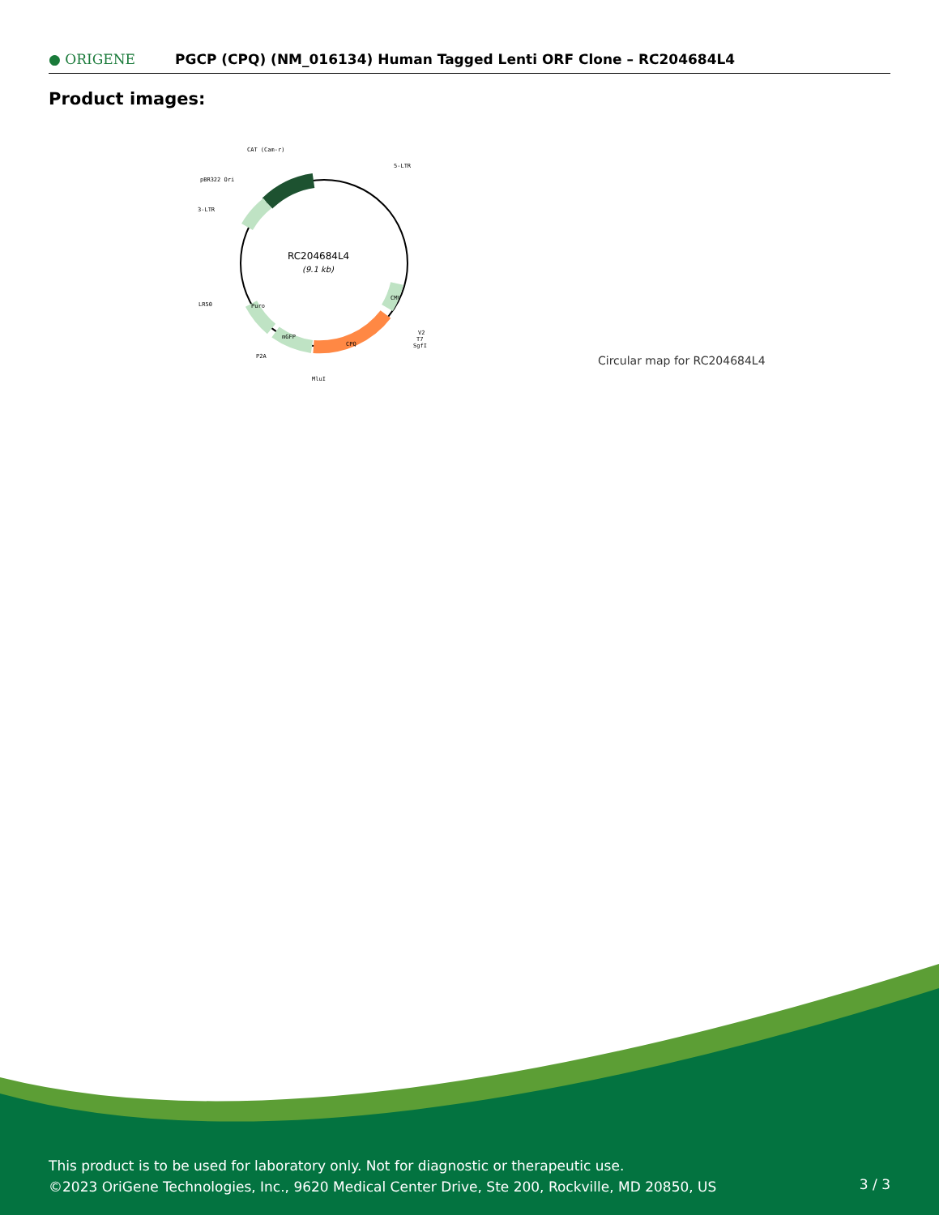● ORIGENE
PGCP (CPQ) (NM_016134) Human Tagged Lenti ORF Clone – RC204684L4
Product images:
RC204684L4
(9.1 kb)
CAT (Cam-r)
5-LTR
pBR322 Ori
3-LTR
LR50
P2A
MluI
V2
T7
SgfI
CPQ
mGFP
Puro
CMV
Circular map for RC204684L4
This product is to be used for laboratory only. Not for diagnostic or therapeutic use.
©2023 OriGene Technologies, Inc., 9620 Medical Center Drive, Ste 200, Rockville, MD 20850, US
3 / 3